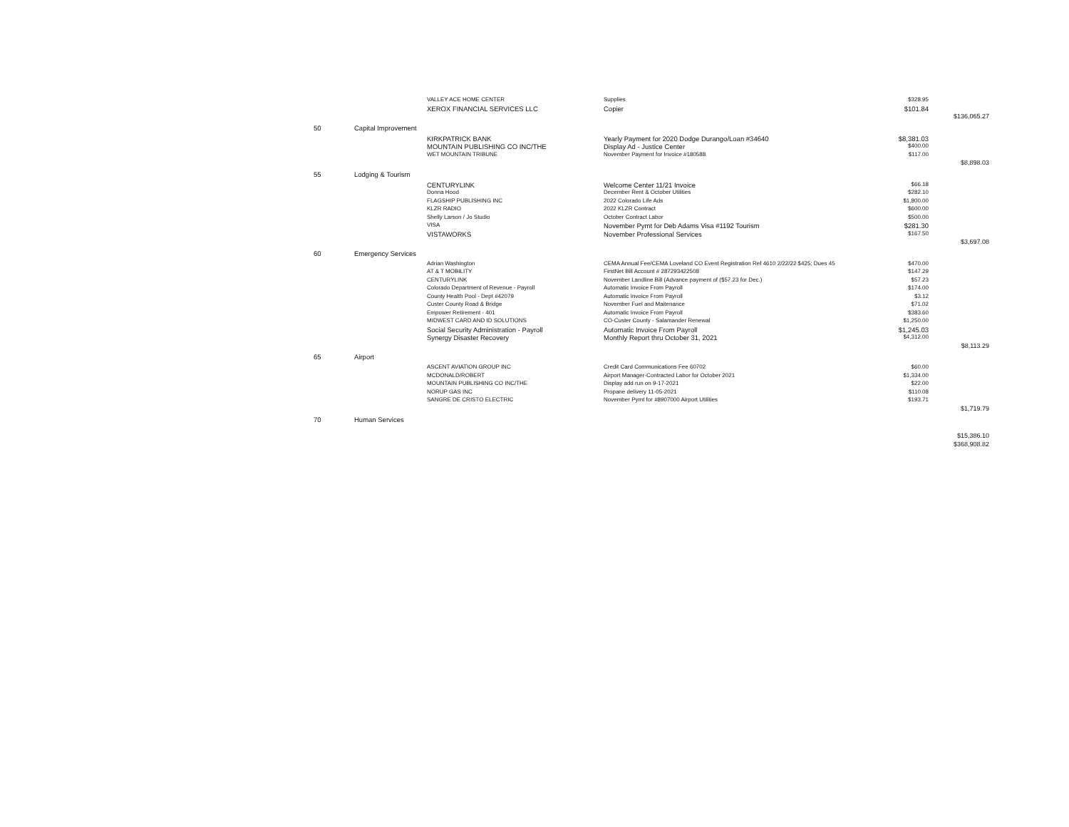| | | VALLEY ACE HOME CENTER | Supplies | $328.95 | |
| | | XEROX FINANCIAL SERVICES LLC | Copier | $101.84 | |
| | | | | | $136,065.27 |
| 50 | Capital Improvement | | | | |
| | | KIRKPATRICK BANK | Yearly Payment for 2020 Dodge Durango/Loan #34640 | $8,381.03 | |
| | | MOUNTAIN PUBLISHING CO INC/THE | Display Ad - Justice Center | $400.00 | |
| | | WET MOUNTAIN TRIBUNE | November Payment for Invoice #180588 | $117.00 | |
| | | | | | $8,898.03 |
| 55 | Lodging & Tourism | | | | |
| | | CENTURYLINK | Welcome Center 11/21 Invoice | $66.18 | |
| | | Donna Hood | December Rent & October Utilities | $282.10 | |
| | | FLAGSHIP PUBLISHING INC | 2022 Colorado Life Ads | $1,800.00 | |
| | | KLZR RADIO | 2022 KLZR Contract | $600.00 | |
| | | Shelly Larson / Jo Studio | October Contract Labor | $500.00 | |
| | | VISA | November Pymt for Deb Adams Visa #1192 Tourism | $281.30 | |
| | | VISTAWORKS | November Professional Services | $167.50 | |
| | | | | | $3,697.08 |
| 60 | Emergency Services | | | | |
| | | Adrian Washington | CEMA Annual Fee/CEMA Loveland CO Event Registration Ref 4610 2/22/22 $425; Dues 45 | $470.00 | |
| | | AT & T MOBILITY | FirstNet Bill Account # 287293422508 | $147.29 | |
| | | CENTURYLINK | November Landline Bill (Advance payment of ($57.23 for Dec.) | $57.23 | |
| | | Colorado Department of Revenue - Payroll | Automatic Invoice From Payroll | $174.00 | |
| | | County Health Pool - Dept #42079 | Automatic Invoice From Payroll | $3.12 | |
| | | Custer County Road & Bridge | November Fuel and Maitenance | $71.02 | |
| | | Empower Retirement - 401 | Automatic Invoice From Payroll | $383.60 | |
| | | MIDWEST CARD AND ID SOLUTIONS | CO-Custer County - Salamander Renewal | $1,250.00 | |
| | | Social Security Administration - Payroll | Automatic Invoice From Payroll | $1,245.03 | |
| | | Synergy Disaster Recovery | Monthly Report thru October 31, 2021 | $4,312.00 | |
| | | | | | $8,113.29 |
| 65 | Airport | | | | |
| | | ASCENT AVIATION GROUP INC | Credit Card Communications Fee 60702 | $60.00 | |
| | | MCDONALD/ROBERT | Airport Manager-Contracted Labor for October 2021 | $1,334.00 | |
| | | MOUNTAIN PUBLISHING CO INC/THE | Display add run on 9-17-2021 | $22.00 | |
| | | NORUP GAS INC | Propane delivery 11-05-2021 | $110.08 | |
| | | SANGRE DE CRISTO ELECTRIC | November Pymt for #8907000 Airport Utilities | $193.71 | |
| | | | | | $1,719.79 |
| 70 | Human Services | | | | |
| | | | | | $15,386.10 |
| | | | | | $368,908.82 |